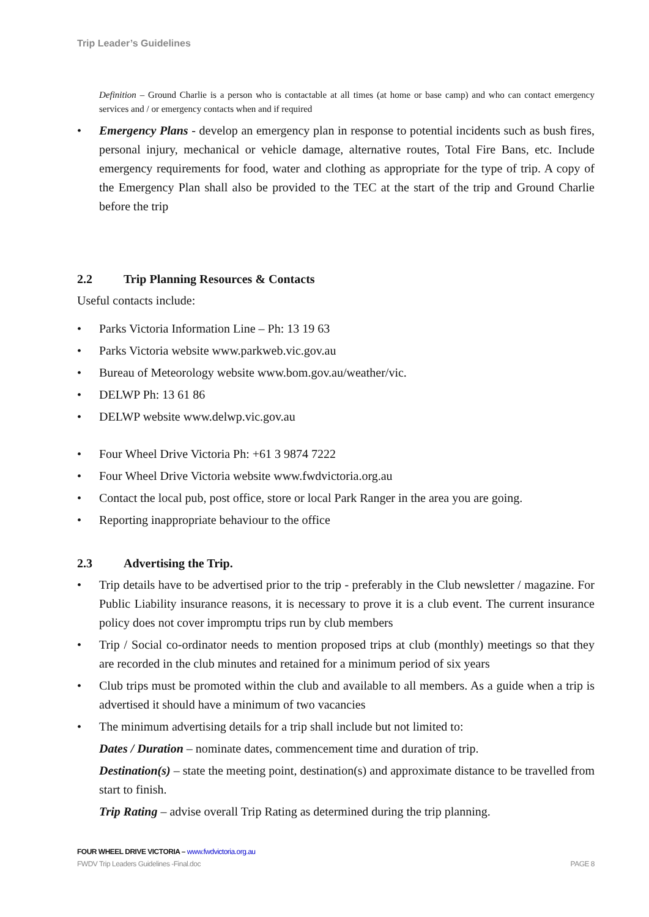Trip Leader’s Guidelines
Definition – Ground Charlie is a person who is contactable at all times (at home or base camp) and who can contact emergency services and / or emergency contacts when and if required
• Emergency Plans - develop an emergency plan in response to potential incidents such as bush fires, personal injury, mechanical or vehicle damage, alternative routes, Total Fire Bans, etc. Include emergency requirements for food, water and clothing as appropriate for the type of trip. A copy of the Emergency Plan shall also be provided to the TEC at the start of the trip and Ground Charlie before the trip
2.2 Trip Planning Resources & Contacts
Useful contacts include:
• Parks Victoria Information Line – Ph: 13 19 63
• Parks Victoria website www.parkweb.vic.gov.au
• Bureau of Meteorology website www.bom.gov.au/weather/vic.
• DELWP Ph: 13 61 86
• DELWP website www.delwp.vic.gov.au
• Four Wheel Drive Victoria Ph: +61 3 9874 7222
• Four Wheel Drive Victoria website www.fwdvictoria.org.au
• Contact the local pub, post office, store or local Park Ranger in the area you are going.
• Reporting inappropriate behaviour to the office
2.3 Advertising the Trip.
• Trip details have to be advertised prior to the trip - preferably in the Club newsletter / magazine. For Public Liability insurance reasons, it is necessary to prove it is a club event. The current insurance policy does not cover impromptu trips run by club members
• Trip / Social co-ordinator needs to mention proposed trips at club (monthly) meetings so that they are recorded in the club minutes and retained for a minimum period of six years
• Club trips must be promoted within the club and available to all members. As a guide when a trip is advertised it should have a minimum of two vacancies
• The minimum advertising details for a trip shall include but not limited to:
Dates / Duration – nominate dates, commencement time and duration of trip.
Destination(s) – state the meeting point, destination(s) and approximate distance to be travelled from start to finish.
Trip Rating – advise overall Trip Rating as determined during the trip planning.
FOUR WHEEL DRIVE VICTORIA – www.fwdvictoria.org.au
FWDV Trip Leaders Guidelines -Final.doc PAGE 8